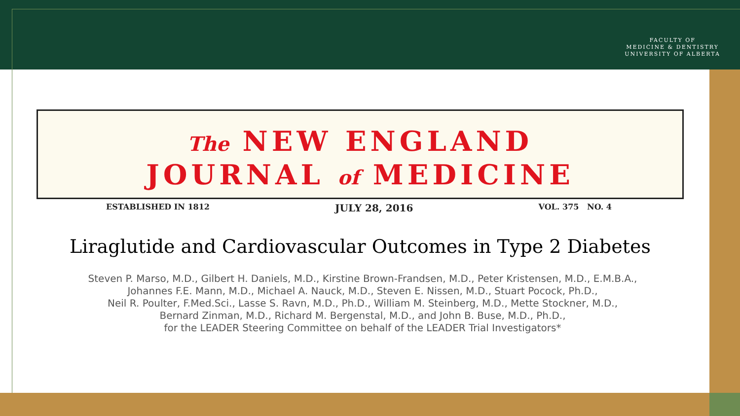FACULTY OF
MEDICINE & DENTISTRY
UNIVERSITY OF ALBERTA
The NEW ENGLAND
JOURNAL of MEDICINE
ESTABLISHED IN 1812 JULY 28, 2016 VOL. 375 NO. 4
Liraglutide and Cardiovascular Outcomes in Type 2 Diabetes
Steven P. Marso, M.D., Gilbert H. Daniels, M.D., Kirstine Brown-Frandsen, M.D., Peter Kristensen, M.D., E.M.B.A.,
Johannes F.E. Mann, M.D., Michael A. Nauck, M.D., Steven E. Nissen, M.D., Stuart Pocock, Ph.D.,
Neil R. Poulter, F.Med.Sci., Lasse S. Ravn, M.D., Ph.D., William M. Steinberg, M.D., Mette Stockner, M.D.,
Bernard Zinman, M.D., Richard M. Bergenstal, M.D., and John B. Buse, M.D., Ph.D.,
for the LEADER Steering Committee on behalf of the LEADER Trial Investigators*